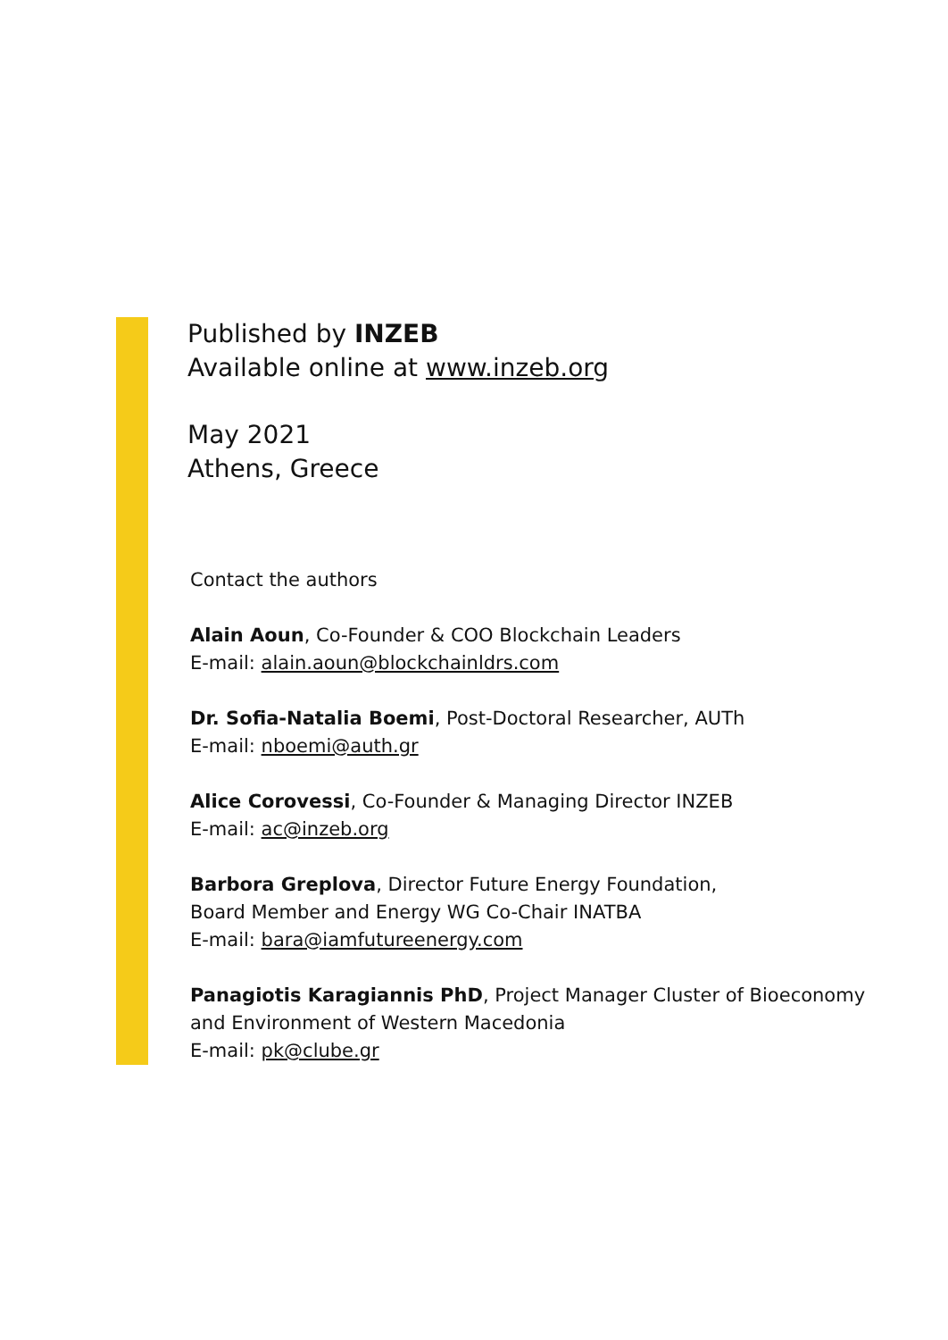Published by INZEB
Available online at www.inzeb.org
May 2021
Athens, Greece
Contact the authors
Alain Aoun, Co-Founder & COO Blockchain Leaders
E-mail: alain.aoun@blockchainldrs.com
Dr. Sofia-Natalia Boemi, Post-Doctoral Researcher, AUTh
E-mail: nboemi@auth.gr
Alice Corovessi, Co-Founder & Managing Director INZEB
E-mail: ac@inzeb.org
Barbora Greplova, Director Future Energy Foundation,
Board Member and Energy WG Co-Chair INATBA
E-mail: bara@iamfutureenergy.com
Panagiotis Karagiannis PhD, Project Manager Cluster of Bioeconomy
and Environment of Western Macedonia
E-mail: pk@clube.gr